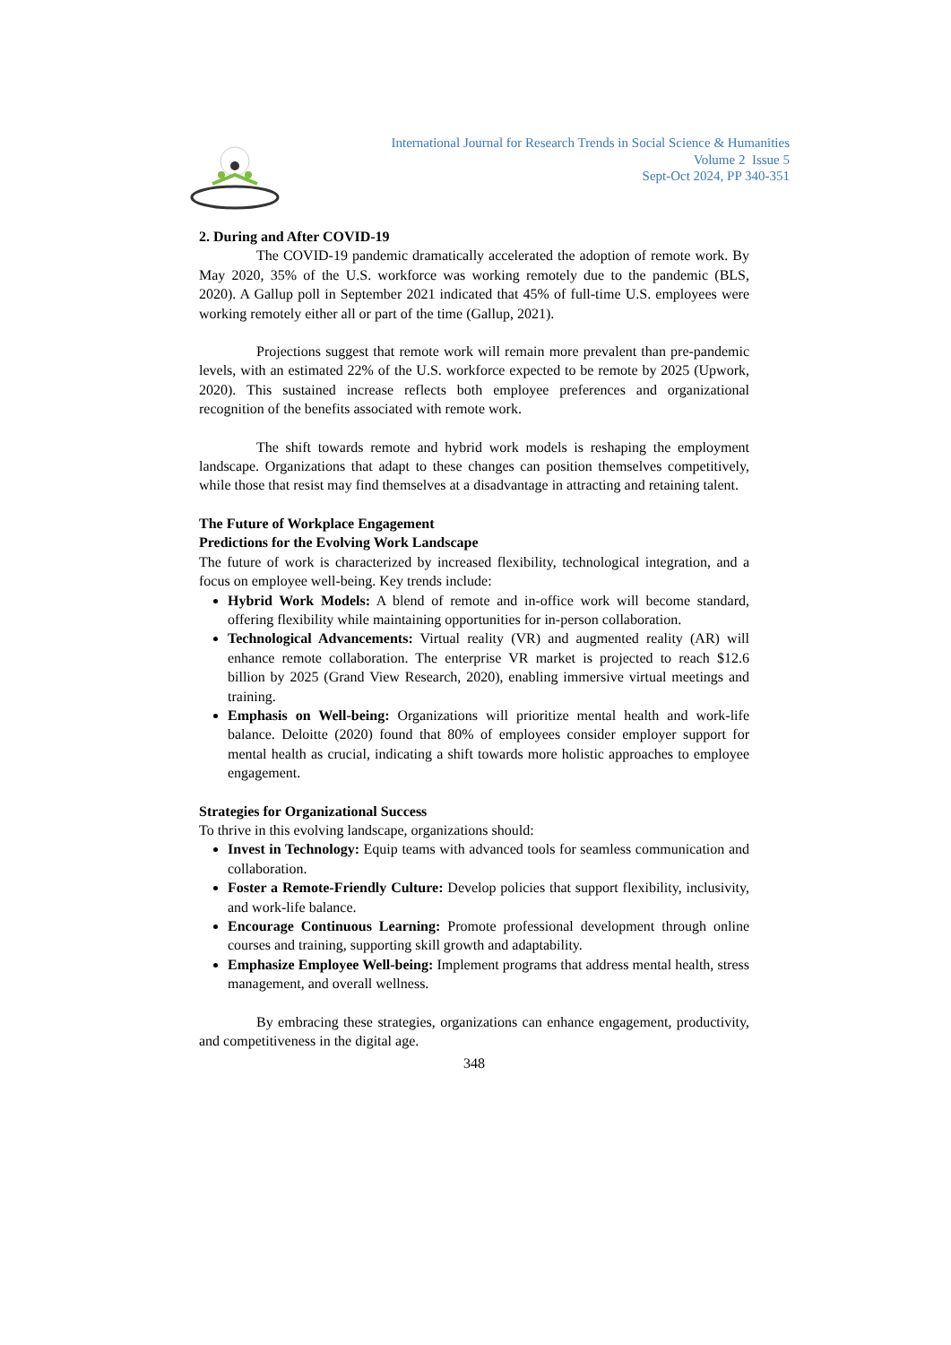International Journal for Research Trends in Social Science & Humanities
Volume 2 Issue 5
Sept-Oct 2024, PP 340-351
2. During and After COVID-19
The COVID-19 pandemic dramatically accelerated the adoption of remote work. By May 2020, 35% of the U.S. workforce was working remotely due to the pandemic (BLS, 2020). A Gallup poll in September 2021 indicated that 45% of full-time U.S. employees were working remotely either all or part of the time (Gallup, 2021).
Projections suggest that remote work will remain more prevalent than pre-pandemic levels, with an estimated 22% of the U.S. workforce expected to be remote by 2025 (Upwork, 2020). This sustained increase reflects both employee preferences and organizational recognition of the benefits associated with remote work.
The shift towards remote and hybrid work models is reshaping the employment landscape. Organizations that adapt to these changes can position themselves competitively, while those that resist may find themselves at a disadvantage in attracting and retaining talent.
The Future of Workplace Engagement
Predictions for the Evolving Work Landscape
The future of work is characterized by increased flexibility, technological integration, and a focus on employee well-being. Key trends include:
Hybrid Work Models: A blend of remote and in-office work will become standard, offering flexibility while maintaining opportunities for in-person collaboration.
Technological Advancements: Virtual reality (VR) and augmented reality (AR) will enhance remote collaboration. The enterprise VR market is projected to reach $12.6 billion by 2025 (Grand View Research, 2020), enabling immersive virtual meetings and training.
Emphasis on Well-being: Organizations will prioritize mental health and work-life balance. Deloitte (2020) found that 80% of employees consider employer support for mental health as crucial, indicating a shift towards more holistic approaches to employee engagement.
Strategies for Organizational Success
To thrive in this evolving landscape, organizations should:
Invest in Technology: Equip teams with advanced tools for seamless communication and collaboration.
Foster a Remote-Friendly Culture: Develop policies that support flexibility, inclusivity, and work-life balance.
Encourage Continuous Learning: Promote professional development through online courses and training, supporting skill growth and adaptability.
Emphasize Employee Well-being: Implement programs that address mental health, stress management, and overall wellness.
By embracing these strategies, organizations can enhance engagement, productivity, and competitiveness in the digital age.
348